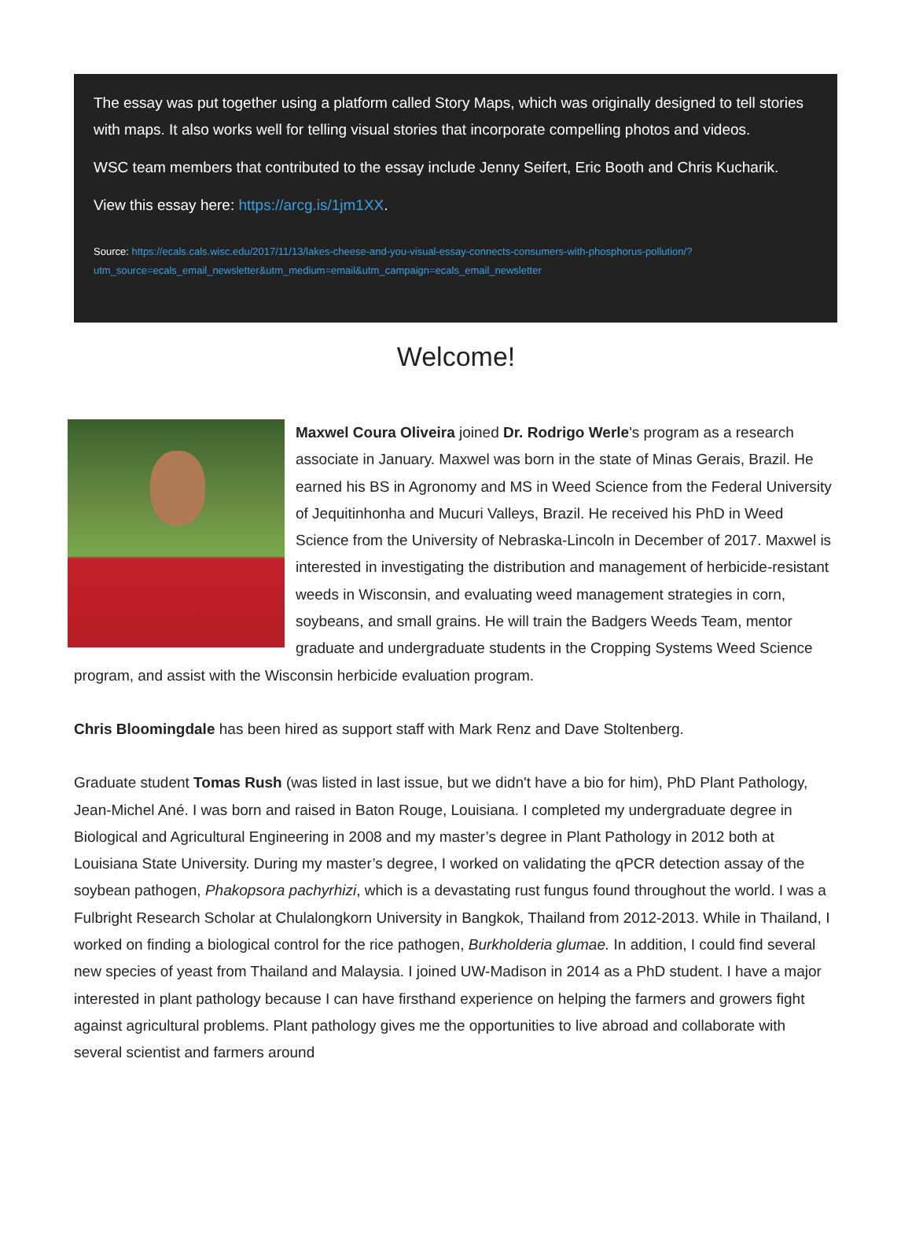The essay was put together using a platform called Story Maps, which was originally designed to tell stories with maps. It also works well for telling visual stories that incorporate compelling photos and videos.
WSC team members that contributed to the essay include Jenny Seifert, Eric Booth and Chris Kucharik.
View this essay here: https://arcg.is/1jm1XX.
Source: https://ecals.cals.wisc.edu/2017/11/13/lakes-cheese-and-you-visual-essay-connects-consumers-with-phosphorus-pollution/?utm_source=ecals_email_newsletter&utm_medium=email&utm_campaign=ecals_email_newsletter
Welcome!
Maxwel Coura Oliveira joined Dr. Rodrigo Werle's program as a research associate in January. Maxwel was born in the state of Minas Gerais, Brazil. He earned his BS in Agronomy and MS in Weed Science from the Federal University of Jequitinhonha and Mucuri Valleys, Brazil. He received his PhD in Weed Science from the University of Nebraska-Lincoln in December of 2017. Maxwel is interested in investigating the distribution and management of herbicide-resistant weeds in Wisconsin, and evaluating weed management strategies in corn, soybeans, and small grains. He will train the Badgers Weeds Team, mentor graduate and undergraduate students in the Cropping Systems Weed Science program, and assist with the Wisconsin herbicide evaluation program.
Chris Bloomingdale has been hired as support staff with Mark Renz and Dave Stoltenberg.
Graduate student Tomas Rush (was listed in last issue, but we didn't have a bio for him), PhD Plant Pathology, Jean-Michel Ané. I was born and raised in Baton Rouge, Louisiana. I completed my undergraduate degree in Biological and Agricultural Engineering in 2008 and my master’s degree in Plant Pathology in 2012 both at Louisiana State University. During my master’s degree, I worked on validating the qPCR detection assay of the soybean pathogen, Phakopsora pachyrhizi, which is a devastating rust fungus found throughout the world. I was a Fulbright Research Scholar at Chulalongkorn University in Bangkok, Thailand from 2012-2013. While in Thailand, I worked on finding a biological control for the rice pathogen, Burkholderia glumae. In addition, I could find several new species of yeast from Thailand and Malaysia. I joined UW-Madison in 2014 as a PhD student. I have a major interested in plant pathology because I can have firsthand experience on helping the farmers and growers fight against agricultural problems. Plant pathology gives me the opportunities to live abroad and collaborate with several scientist and farmers around